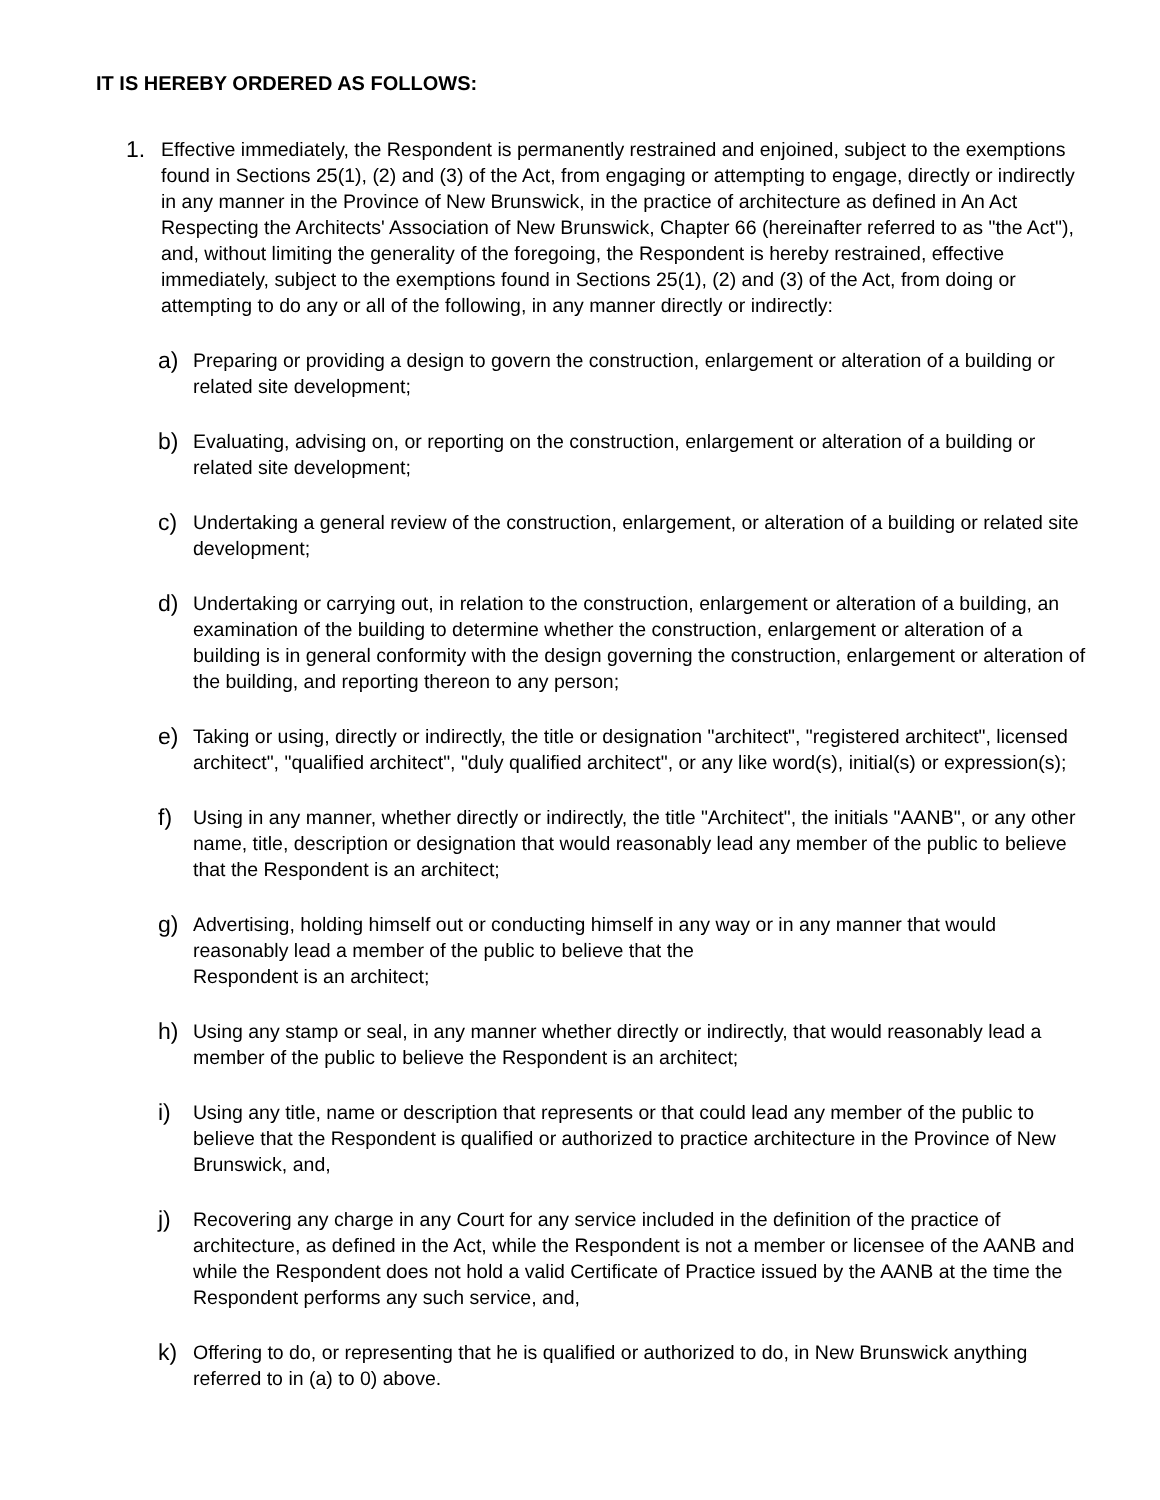IT IS HEREBY ORDERED AS FOLLOWS:
1.
Effective immediately, the Respondent is permanently restrained and enjoined, subject to the exemptions found in Sections 25(1), (2) and (3) of the Act, from engaging or attempting to engage, directly or indirectly in any manner in the Province of New Brunswick, in the practice of architecture as defined in An Act Respecting the Architects' Association of New Brunswick, Chapter 66 (hereinafter referred to as "the Act"), and, without limiting the generality of the foregoing, the Respondent is hereby restrained, effective immediately, subject to the exemptions found in Sections 25(1), (2) and (3) of the Act, from doing or attempting to do any or all of the following, in any manner directly or indirectly:
a)
Preparing or providing a design to govern the construction, enlargement or alteration of a building or related site development;
b)
Evaluating, advising on, or reporting on the construction, enlargement or alteration of a building or related site development;
c)
Undertaking a general review of the construction, enlargement, or alteration of a building or related site development;
d)
Undertaking or carrying out, in relation to the construction, enlargement or alteration of a building, an examination of the building to determine whether the construction, enlargement or alteration of a building is in general conformity with the design governing the construction, enlargement or alteration of the building, and reporting thereon to any person;
e)
Taking or using, directly or indirectly, the title or designation "architect", "registered architect", licensed architect", "qualified architect", "duly qualified architect", or any like word(s), initial(s) or expression(s);
f)
Using in any manner, whether directly or indirectly, the title "Architect", the initials "AANB", or any other name, title, description or designation that would reasonably lead any member of the public to believe that the Respondent is an architect;
g)
Advertising, holding himself out or conducting himself in any way or in any manner that would reasonably lead a member of the public to believe that the
Respondent is an architect;
h)
Using any stamp or seal, in any manner whether directly or indirectly, that would reasonably lead a member of the public to believe the Respondent is an architect;
i)
Using any title, name or description that represents or that could lead any member of the public to believe that the Respondent is qualified or authorized to practice architecture in the Province of New Brunswick, and,
j)
Recovering any charge in any Court for any service included in the definition of the practice of architecture, as defined in the Act, while the Respondent is not a member or licensee of the AANB and while the Respondent does not hold a valid Certificate of Practice issued by the AANB at the time the Respondent performs any such service, and,
k)
Offering to do, or representing that he is qualified or authorized to do, in New Brunswick anything referred to in (a) to 0) above.